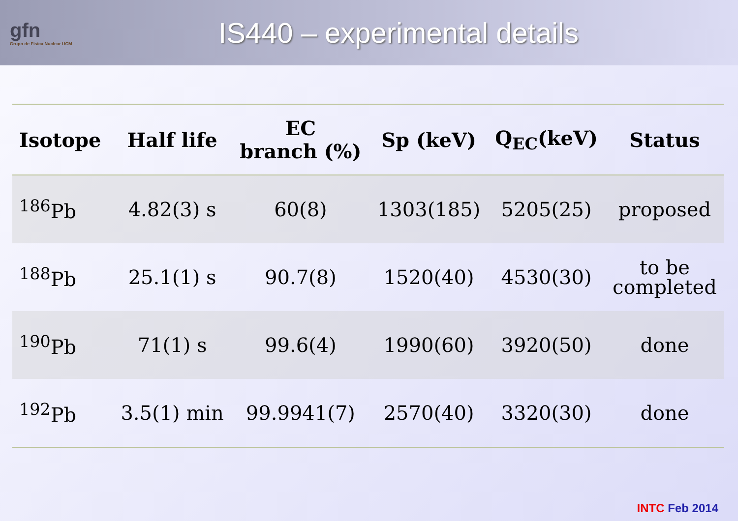gfn
Grupo de Física Nuclear UCM
IS440 – experimental details
| Isotope | Half life | EC branch (%) | Sp (keV) | Q<sub>EC</sub>(keV) | Status |
| --- | --- | --- | --- | --- | --- |
| <sup>186</sup>Pb | 4.82(3) s | 60(8) | 1303(185) | 5205(25) | proposed |
| <sup>188</sup>Pb | 25.1(1) s | 90.7(8) | 1520(40) | 4530(30) | to be completed |
| <sup>190</sup>Pb | 71(1) s | 99.6(4) | 1990(60) | 3920(50) | done |
| <sup>192</sup>Pb | 3.5(1) min | 99.9941(7) | 2570(40) | 3320(30) | done |
INTC Feb 2014